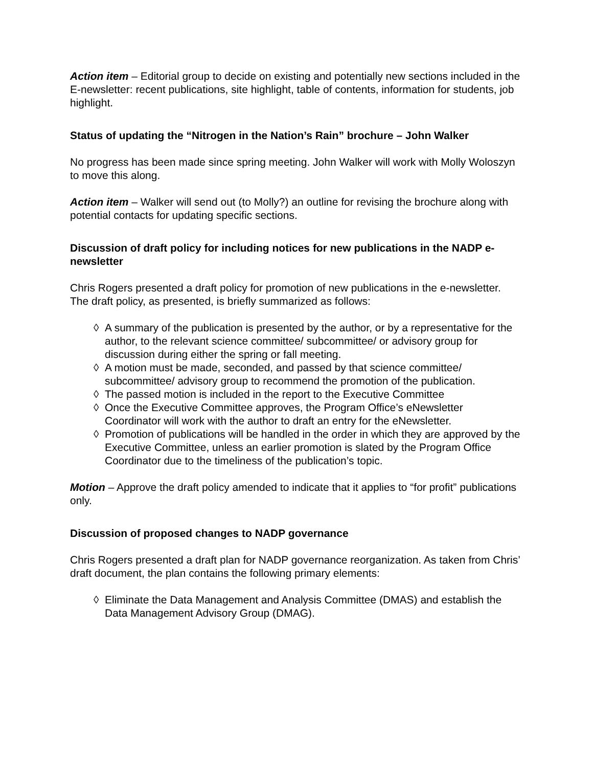Action item – Editorial group to decide on existing and potentially new sections included in the E-newsletter: recent publications, site highlight, table of contents, information for students, job highlight.
Status of updating the “Nitrogen in the Nation’s Rain” brochure – John Walker
No progress has been made since spring meeting. John Walker will work with Molly Woloszyn to move this along.
Action item – Walker will send out (to Molly?) an outline for revising the brochure along with potential contacts for updating specific sections.
Discussion of draft policy for including notices for new publications in the NADP e-newsletter
Chris Rogers presented a draft policy for promotion of new publications in the e-newsletter. The draft policy, as presented, is briefly summarized as follows:
◊ A summary of the publication is presented by the author, or by a representative for the author, to the relevant science committee/ subcommittee/ or advisory group for discussion during either the spring or fall meeting.
◊ A motion must be made, seconded, and passed by that science committee/ subcommittee/ advisory group to recommend the promotion of the publication.
◊ The passed motion is included in the report to the Executive Committee
◊ Once the Executive Committee approves, the Program Office’s eNewsletter Coordinator will work with the author to draft an entry for the eNewsletter.
◊ Promotion of publications will be handled in the order in which they are approved by the Executive Committee, unless an earlier promotion is slated by the Program Office Coordinator due to the timeliness of the publication’s topic.
Motion – Approve the draft policy amended to indicate that it applies to “for profit” publications only.
Discussion of proposed changes to NADP governance
Chris Rogers presented a draft plan for NADP governance reorganization. As taken from Chris’ draft document, the plan contains the following primary elements:
◊ Eliminate the Data Management and Analysis Committee (DMAS) and establish the Data Management Advisory Group (DMAG).